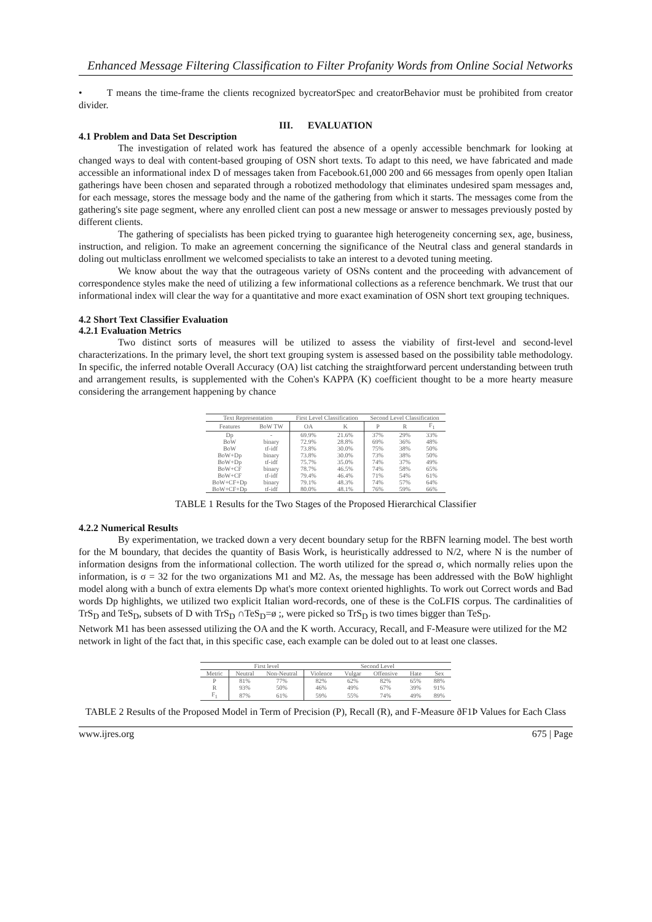Enhanced Message Filtering Classification to Filter Profanity Words from Online Social Networks
• T means the time-frame the clients recognized bycreatorSpec and creatorBehavior must be prohibited from creator divider.
III. EVALUATION
4.1 Problem and Data Set Description
The investigation of related work has featured the absence of a openly accessible benchmark for looking at changed ways to deal with content-based grouping of OSN short texts. To adapt to this need, we have fabricated and made accessible an informational index D of messages taken from Facebook.61,000 200 and 66 messages from openly open Italian gatherings have been chosen and separated through a robotized methodology that eliminates undesired spam messages and, for each message, stores the message body and the name of the gathering from which it starts. The messages come from the gathering's site page segment, where any enrolled client can post a new message or answer to messages previously posted by different clients.
The gathering of specialists has been picked trying to guarantee high heterogeneity concerning sex, age, business, instruction, and religion. To make an agreement concerning the significance of the Neutral class and general standards in doling out multiclass enrollment we welcomed specialists to take an interest to a devoted tuning meeting.
We know about the way that the outrageous variety of OSNs content and the proceeding with advancement of correspondence styles make the need of utilizing a few informational collections as a reference benchmark. We trust that our informational index will clear the way for a quantitative and more exact examination of OSN short text grouping techniques.
4.2 Short Text Classifier Evaluation
4.2.1 Evaluation Metrics
Two distinct sorts of measures will be utilized to assess the viability of first-level and second-level characterizations. In the primary level, the short text grouping system is assessed based on the possibility table methodology. In specific, the inferred notable Overall Accuracy (OA) list catching the straightforward percent understanding between truth and arrangement results, is supplemented with the Cohen's KAPPA (K) coefficient thought to be a more hearty measure considering the arrangement happening by chance
| Text Representation | | First Level Classification | | Second Level Classification | | |
| --- | --- | --- | --- | --- | --- | --- |
| Features | BoW TW | OA | K | P | R | F<sub>1</sub> |
| Dp | - | 69.9% | 21.6% | 37% | 29% | 33% |
| BoW | binary | 72.9% | 28.8% | 69% | 36% | 48% |
| BoW | tf-idf | 73.8% | 30.0% | 75% | 38% | 50% |
| BoW+Dp | binary | 73.8% | 30.0% | 73% | 38% | 50% |
| BoW+Dp | tf-idf | 75.7% | 35.0% | 74% | 37% | 49% |
| BoW+CF | binary | 78.7% | 46.5% | 74% | 58% | 65% |
| BoW+CF | tf-idf | 79.4% | 46.4% | 71% | 54% | 61% |
| BoW+CF+Dp | binary | 79.1% | 48.3% | 74% | 57% | 64% |
| BoW+CF+Dp | tf-idf | 80.0% | 48.1% | 76% | 59% | 66% |
TABLE 1 Results for the Two Stages of the Proposed Hierarchical Classifier
4.2.2 Numerical Results
By experimentation, we tracked down a very decent boundary setup for the RBFN learning model. The best worth for the M boundary, that decides the quantity of Basis Work, is heuristically addressed to N/2, where N is the number of information designs from the informational collection. The worth utilized for the spread σ, which normally relies upon the information, is σ = 32 for the two organizations M1 and M2. As, the message has been addressed with the BoW highlight model along with a bunch of extra elements Dp what's more context oriented highlights. To work out Correct words and Bad words Dp highlights, we utilized two explicit Italian word-records, one of these is the CoLFIS corpus. The cardinalities of TrS<sub>D</sub> and TeS<sub>D</sub>, subsets of D with TrS<sub>D</sub> ∩TeS<sub>D</sub>=ø ;, were picked so TrS<sub>D</sub> is two times bigger than TeS<sub>D</sub>.
Network M1 has been assessed utilizing the OA and the K worth. Accuracy, Recall, and F-Measure were utilized for the M2 network in light of the fact that, in this specific case, each example can be doled out to at least one classes.
| | First level | | Second Level | | | | |
| --- | --- | --- | --- | --- | --- | --- | --- |
| Metric | Neutral | Non-Neutral | Violence | Vulgar | Offensive | Hate | Sex |
| P | 81% | 77% | 82% | 62% | 82% | 65% | 88% |
| R | 93% | 50% | 46% | 49% | 67% | 39% | 91% |
| F<sub>1</sub> | 87% | 61% | 59% | 55% | 74% | 49% | 89% |
TABLE 2 Results of the Proposed Model in Term of Precision (P), Recall (R), and F-Measure ðF1Þ Values for Each Class
www.ijres.org 675 | Page